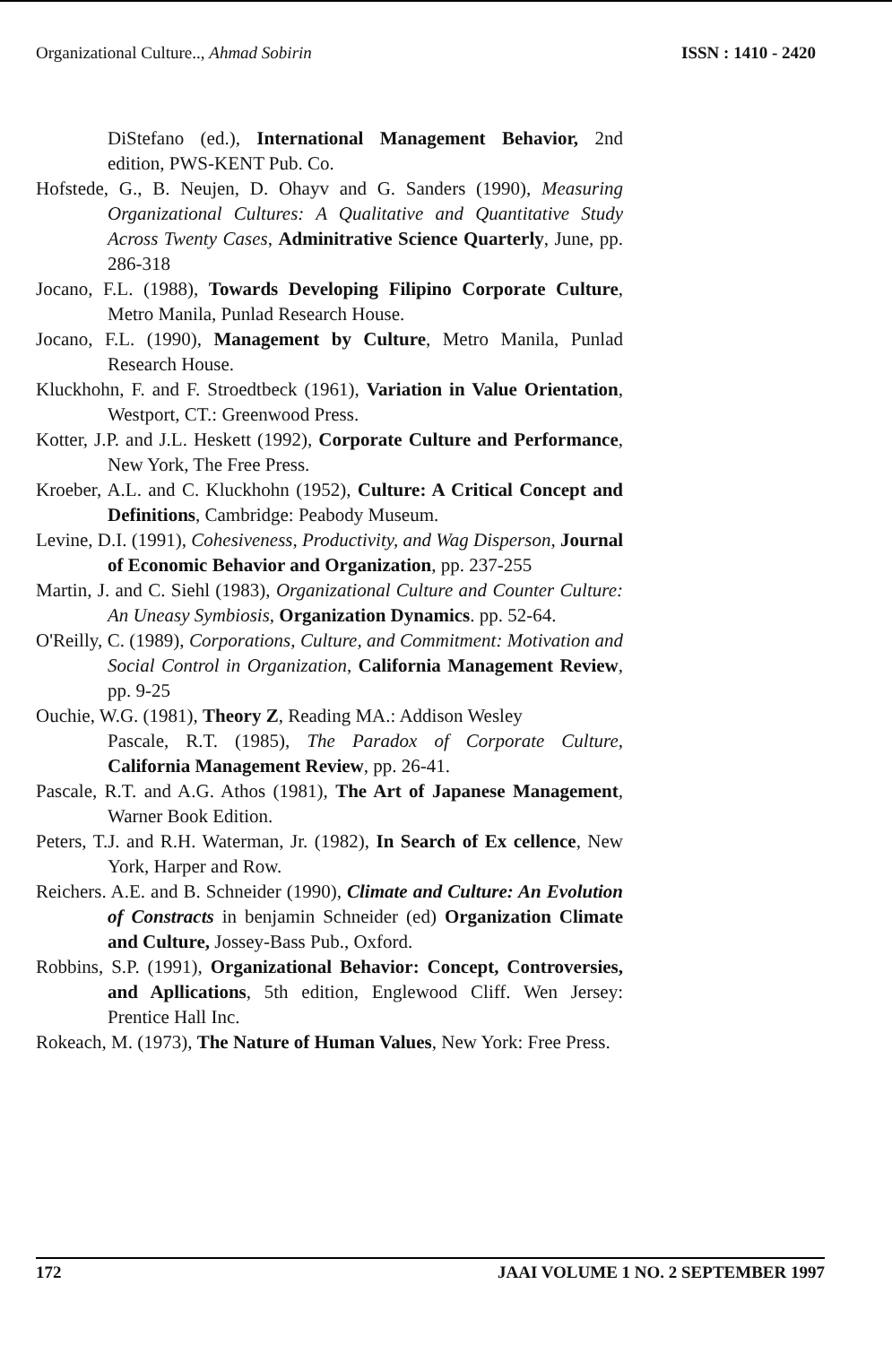Organizational Culture.., Ahmad Sobirin ISSN : 1410 - 2420
DiStefano (ed.), International Management Behavior, 2nd edition, PWS-KENT Pub. Co.
Hofstede, G., B. Neujen, D. Ohayv and G. Sanders (1990), Measuring Organizational Cultures: A Qualitative and Quantitative Study Across Twenty Cases, Adminitrative Science Quarterly, June, pp. 286-318
Jocano, F.L. (1988), Towards Developing Filipino Corporate Culture, Metro Manila, Punlad Research House.
Jocano, F.L. (1990), Management by Culture, Metro Manila, Punlad Research House.
Kluckhohn, F. and F. Stroedtbeck (1961), Variation in Value Orientation, Westport, CT.: Greenwood Press.
Kotter, J.P. and J.L. Heskett (1992), Corporate Culture and Performance, New York, The Free Press.
Kroeber, A.L. and C. Kluckhohn (1952), Culture: A Critical Concept and Definitions, Cambridge: Peabody Museum.
Levine, D.I. (1991), Cohesiveness, Productivity, and Wag Disperson, Journal of Economic Behavior and Organization, pp. 237-255
Martin, J. and C. Siehl (1983), Organizational Culture and Counter Culture: An Uneasy Symbiosis, Organization Dynamics. pp. 52-64.
O'Reilly, C. (1989), Corporations, Culture, and Commitment: Motivation and Social Control in Organization, California Management Review, pp. 9-25
Ouchie, W.G. (1981), Theory Z, Reading MA.: Addison Wesley
Pascale, R.T. (1985), The Paradox of Corporate Culture, California Management Review, pp. 26-41.
Pascale, R.T. and A.G. Athos (1981), The Art of Japanese Management, Warner Book Edition.
Peters, T.J. and R.H. Waterman, Jr. (1982), In Search of Ex cellence, New York, Harper and Row.
Reichers. A.E. and B. Schneider (1990), Climate and Culture: An Evolution of Constracts in benjamin Schneider (ed) Organization Climate and Culture, Jossey-Bass Pub., Oxford.
Robbins, S.P. (1991), Organizational Behavior: Concept, Controversies, and Apllications, 5th edition, Englewood Cliff. Wen Jersey: Prentice Hall Inc.
Rokeach, M. (1973), The Nature of Human Values, New York: Free Press.
172 JAAI VOLUME 1 NO. 2 SEPTEMBER 1997